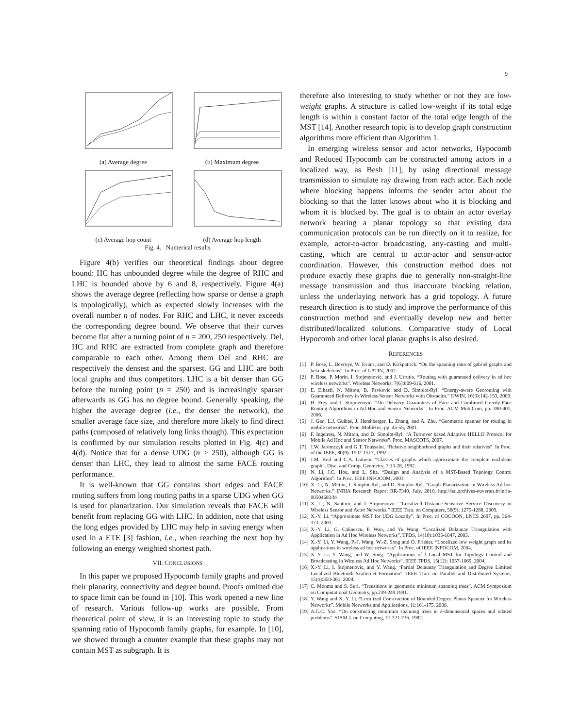9
(a) Average degree
(b) Maximum degree
(c) Average hop count
(d) Average hop length
Fig. 4. Numerical results
Figure 4(b) verifies our theoretical findings about degree bound: HC has unbounded degree while the degree of RHC and LHC is bounded above by 6 and 8, respectively. Figure 4(a) shows the average degree (reflecting how sparse or dense a graph is topologically), which as expected slowly increases with the overall number n of nodes. For RHC and LHC, it never exceeds the corresponding degree bound. We observe that their curves become flat after a turning point of n = 200, 250 respectively. Del, HC and RHC are extracted from complete graph and therefore comparable to each other. Among them Del and RHC are respectively the densest and the sparsest. GG and LHC are both local graphs and thus competitors. LHC is a bit denser than GG before the turning point (n = 250) and is increasingly sparser afterwards as GG has no degree bound. Generally speaking, the higher the average degree (i.e., the denser the network), the smaller average face size, and therefore more likely to find direct paths (composed of relatively long links though). This expectation is confirmed by our simulation results plotted in Fig. 4(c) and 4(d). Notice that for a dense UDG (n > 250), although GG is denser than LHC, they lead to almost the same FACE routing performance.
It is well-known that GG contains short edges and FACE routing suffers from long routing paths in a sparse UDG when GG is used for planarization. Our simulation reveals that FACE will benefit from replacing GG with LHC. In addition, note that using the long edges provided by LHC may help in saving energy when used in a ETE [3] fashion, i.e., when reaching the next hop by following an energy weighted shortest path.
VII. CONCLUSIONS
In this paper we proposed Hypocomb family graphs and proved their planarity, connectivity and degree bound. Proofs omitted due to space limit can be found in [10]. This work opened a new line of research. Various follow-up works are possible. From theoretical point of view, it is an interesting topic to study the spanning ratio of Hypocomb family graphs, for example. In [10], we showed through a counter example that these graphs may not contain MST as subgraph. It is
therefore also interesting to study whether or not they are low-weight graphs. A structure is called low-weight if its total edge length is within a constant factor of the total edge length of the MST [14]. Another research topic is to develop graph construction algorithms more efficient than Algorithm 1.
In emerging wireless sensor and actor networks, Hypocomb and Reduced Hypocomb can be constructed among actors in a localized way, as Besh [11], by using directional message transmission to simulate ray drawing from each actor. Each node where blocking happens informs the sender actor about the blocking so that the latter knows about who it is blocking and whom it is blocked by. The goal is to obtain an actor overlay network bearing a planar topology so that existing data communication protocols can be run directly on it to realize, for example, actor-to-actor broadcasting, any-casting and multi-casting, which are central to actor-actor and sensor-actor coordination. However, this construction method does not produce exactly these graphs due to generally non-straight-line message transmission and thus inaccurate blocking relation, unless the underlaying network has a grid topology. A future research direction is to study and improve the performance of this construction method and eventually develop new and better distributed/localized solutions. Comparative study of Local Hypocomb and other local planar graphs is also desired.
REFERENCES
[1] P. Bose, L. Devroye, W. Evans, and D. Kirkpatrick. “On the spanning ratio of gabriel graphs and beta-skeletons”. In Proc. of LATIN, 2002.
[2] P. Bose, P. Morin, I. Stojmenovic, and J. Urrutia. “Routing with guaranteed delivery in ad hoc wireless networks”. Wireless Networks, 7(6):609-616, 2001.
[3] E. Elhasfi, N. Mitton, B. Pavkovic and D. Simplot-Ryl. “Energy-aware Georouting with Guaranteed Delivery in Wireless Sensor Networks with Obstacles.” IJWIN, 16(3):142-153, 2009.
[4] H. Frey and I. Stojmenovic. “On Delivery Guarantees of Face and Combined Greedy-Face Routing Algorithms in Ad Hoc and Sensor Networks”. In Proc. ACM MobiCom, pp. 390-401, 2006.
[5] J. Gao, L.J. Guibas, J. Hershberger, L. Zhang, and A. Zhu. “Geometric spanner for routing in mobile networks”. Proc. MobiHoc, pp. 45-55, 2001.
[6] F. Ingelrest, N. Mitton, and D. Simplot-Ryl. “A Turnover based Adaptive HELLO Protocol for Mobile Ad Hoc and Sensor Networks”. Proc. MASCOTS, 2007.
[7] J.W. Jaromczyk and G.T. Toussaint. “Relative neighborhood graphs and their relatives”. In Proc. of the IEEE, 80(9): 1502-1517, 1992.
[8] J.M. Keil and C.A. Gutwin. “Classes of graphs which approximate the complete euclidean graph”. Disc. and Comp. Geometry, 7:13-28, 1992.
[9] N. Li, J.C. Hou, and L. Sha. “Design and Analysis of a MST-Based Topology Control Algorithm”. In Proc. IEEE INFOCOM, 2003.
[10] X. Li, N. Mitton, I. Simplot-Ryl, and D. Simplot-Ryl. “Graph Planarization in Wireless Ad hoc Networks.” INRIA Research Report RR-7340, July, 2010. http://hal.archives-ouvertes.fr/inria-00504683/fr/
[11] X. Li, N. Santoro, and I. Stojmenovic. “Localized Distance-Sensitive Service Discovery in Wireless Sensor and Actor Networks.” IEEE Tran. on Computers, 58(9): 1275-1288, 2009.
[12] X.-Y. Li. “Approximate MST for UDG Locally”. In Proc. of COCOON, LNCS 2697, pp. 364-373, 2003.
[13] X.-Y. Li, G. Calinescu, P. Wan, and Yu Wang. “Localized Delaunay Triangulation with Application in Ad Hoc Wireless Networks”. TPDS, 14(10):1035-1047, 2003.
[14] X.-Y. Li, Y. Wang, P.-J. Wang, W.-Z. Song and O. Frieder. “Localized low weight graph and its applications in wireless ad hoc networks”. In Proc. of IEEE INFOCOM, 2004.
[15] X.-Y. Li, Y. Wang, and W. Song. “Applications of k-Local MST for Topology Control and Broadcasting in Wireless Ad Hoc Networks”. IEEE TPDS, 15(12): 1057-1069, 2004.
[16] X.-Y. Li, I. Stojmenovic, and Y. Wang. “Partial Delaunay Triangulation and Degree Limited Localized Bluetooth Scatternet Formation”. IEEE Tran. on Parallel and Distributed Systems, 15(4):350-361, 2004.
[17] C. Monma and S. Suri. “Transitions in geometric minimum spanning trees”. ACM Symposium on Computational Geometry, pp.239-249,1991.
[18] Y. Wang and X.-Y. Li. “Localized Construction of Bounded Degree Planar Spanner for Wireless Networks”. Mobile Networks and Applications, 11:161-175, 2006.
[19] A.C.C. Yao. “On constructing minimum spanning trees in k-dimensional spaces and related problems”. SIAM J. on Computing, 11:721-736, 1982.